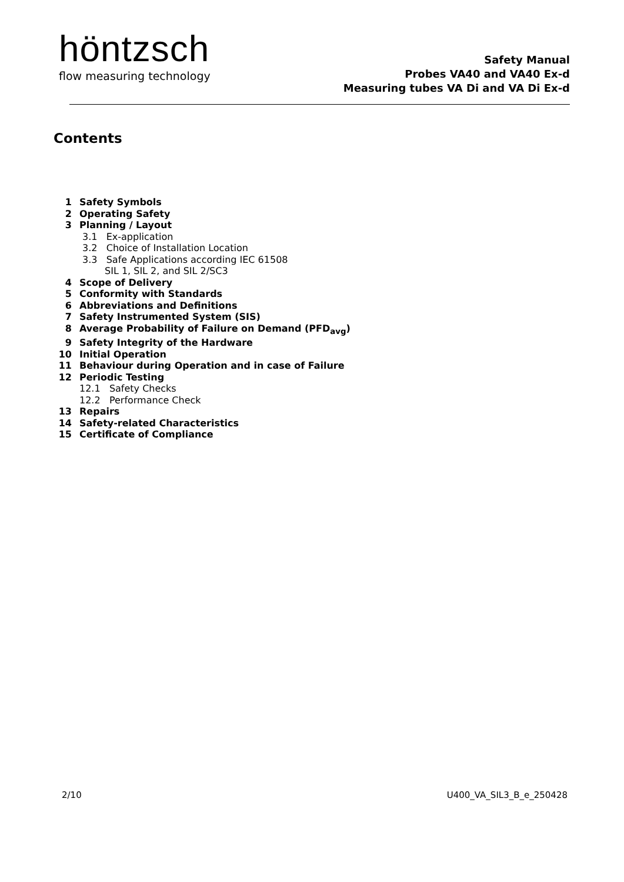höntzsch
flow measuring technology
Safety Manual
Probes VA40 and VA40 Ex-d
Measuring tubes VA Di and VA Di Ex-d
Contents
1 Safety Symbols
2 Operating Safety
3 Planning / Layout
3.1 Ex-application
3.2 Choice of Installation Location
3.3 Safe Applications according IEC 61508
SIL 1, SIL 2, and SIL 2/SC3
4 Scope of Delivery
5 Conformity with Standards
6 Abbreviations and Definitions
7 Safety Instrumented System (SIS)
8 Average Probability of Failure on Demand (PFD<sub>avg</sub>)
9 Safety Integrity of the Hardware
10 Initial Operation
11 Behaviour during Operation and in case of Failure
12 Periodic Testing
12.1 Safety Checks
12.2 Performance Check
13 Repairs
14 Safety-related Characteristics
15 Certificate of Compliance
2/10 U400_VA_SIL3_B_e_250428